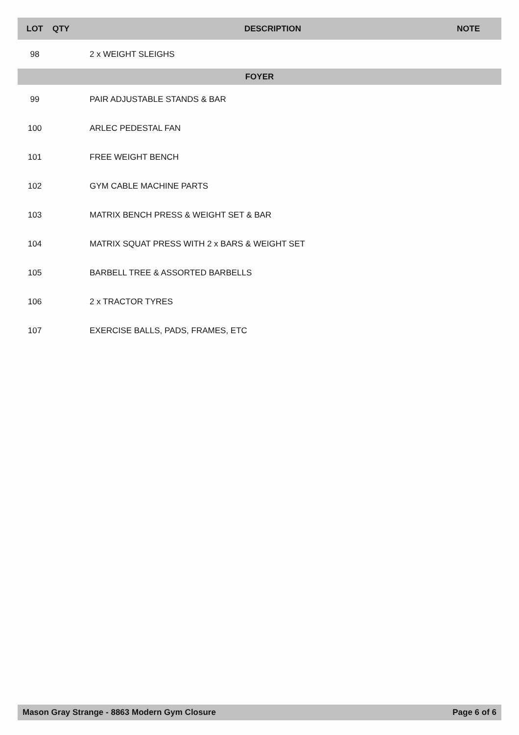| LOT | QTY | DESCRIPTION | NOTE |
| --- | --- | --- | --- |
| 98 | | 2 x WEIGHT SLEIGHS | |
| FOYER | | | |
| 99 | | PAIR ADJUSTABLE STANDS & BAR | |
| 100 | | ARLEC PEDESTAL FAN | |
| 101 | | FREE WEIGHT BENCH | |
| 102 | | GYM CABLE MACHINE PARTS | |
| 103 | | MATRIX BENCH PRESS & WEIGHT SET & BAR | |
| 104 | | MATRIX SQUAT PRESS WITH 2 x BARS & WEIGHT SET | |
| 105 | | BARBELL TREE & ASSORTED BARBELLS | |
| 106 | | 2 x TRACTOR TYRES | |
| 107 | | EXERCISE BALLS, PADS, FRAMES, ETC | |
Mason Gray Strange - 8863 Modern Gym Closure Page 6 of 6